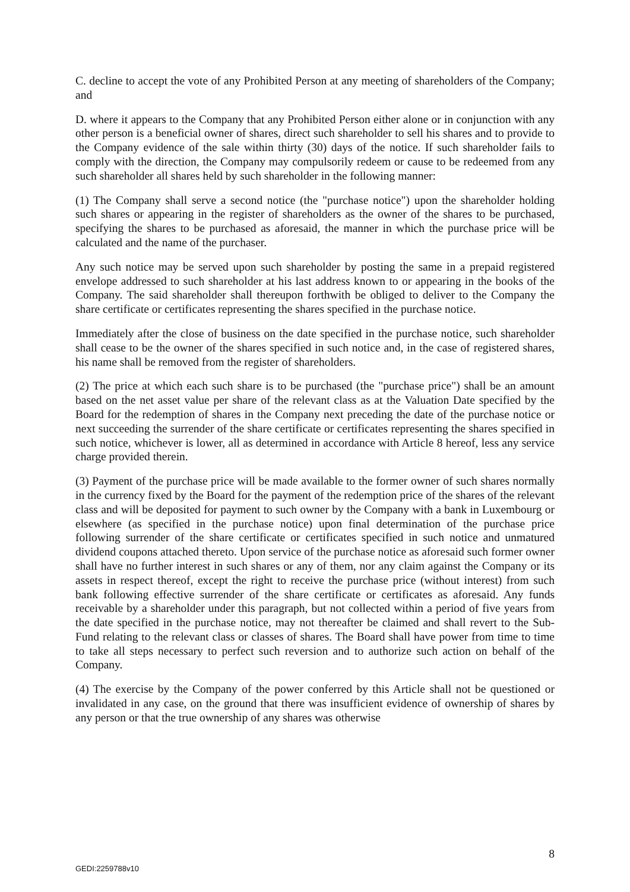C. decline to accept the vote of any Prohibited Person at any meeting of shareholders of the Company; and
D. where it appears to the Company that any Prohibited Person either alone or in conjunction with any other person is a beneficial owner of shares, direct such shareholder to sell his shares and to provide to the Company evidence of the sale within thirty (30) days of the notice. If such shareholder fails to comply with the direction, the Company may compulsorily redeem or cause to be redeemed from any such shareholder all shares held by such shareholder in the following manner:
(1) The Company shall serve a second notice (the "purchase notice") upon the shareholder holding such shares or appearing in the register of shareholders as the owner of the shares to be purchased, specifying the shares to be purchased as aforesaid, the manner in which the purchase price will be calculated and the name of the purchaser.
Any such notice may be served upon such shareholder by posting the same in a prepaid registered envelope addressed to such shareholder at his last address known to or appearing in the books of the Company. The said shareholder shall thereupon forthwith be obliged to deliver to the Company the share certificate or certificates representing the shares specified in the purchase notice.
Immediately after the close of business on the date specified in the purchase notice, such shareholder shall cease to be the owner of the shares specified in such notice and, in the case of registered shares, his name shall be removed from the register of shareholders.
(2) The price at which each such share is to be purchased (the "purchase price") shall be an amount based on the net asset value per share of the relevant class as at the Valuation Date specified by the Board for the redemption of shares in the Company next preceding the date of the purchase notice or next succeeding the surrender of the share certificate or certificates representing the shares specified in such notice, whichever is lower, all as determined in accordance with Article 8 hereof, less any service charge provided therein.
(3) Payment of the purchase price will be made available to the former owner of such shares normally in the currency fixed by the Board for the payment of the redemption price of the shares of the relevant class and will be deposited for payment to such owner by the Company with a bank in Luxembourg or elsewhere (as specified in the purchase notice) upon final determination of the purchase price following surrender of the share certificate or certificates specified in such notice and unmatured dividend coupons attached thereto. Upon service of the purchase notice as aforesaid such former owner shall have no further interest in such shares or any of them, nor any claim against the Company or its assets in respect thereof, except the right to receive the purchase price (without interest) from such bank following effective surrender of the share certificate or certificates as aforesaid. Any funds receivable by a shareholder under this paragraph, but not collected within a period of five years from the date specified in the purchase notice, may not thereafter be claimed and shall revert to the Sub-Fund relating to the relevant class or classes of shares. The Board shall have power from time to time to take all steps necessary to perfect such reversion and to authorize such action on behalf of the Company.
(4) The exercise by the Company of the power conferred by this Article shall not be questioned or invalidated in any case, on the ground that there was insufficient evidence of ownership of shares by any person or that the true ownership of any shares was otherwise
8
GEDI:2259788v10